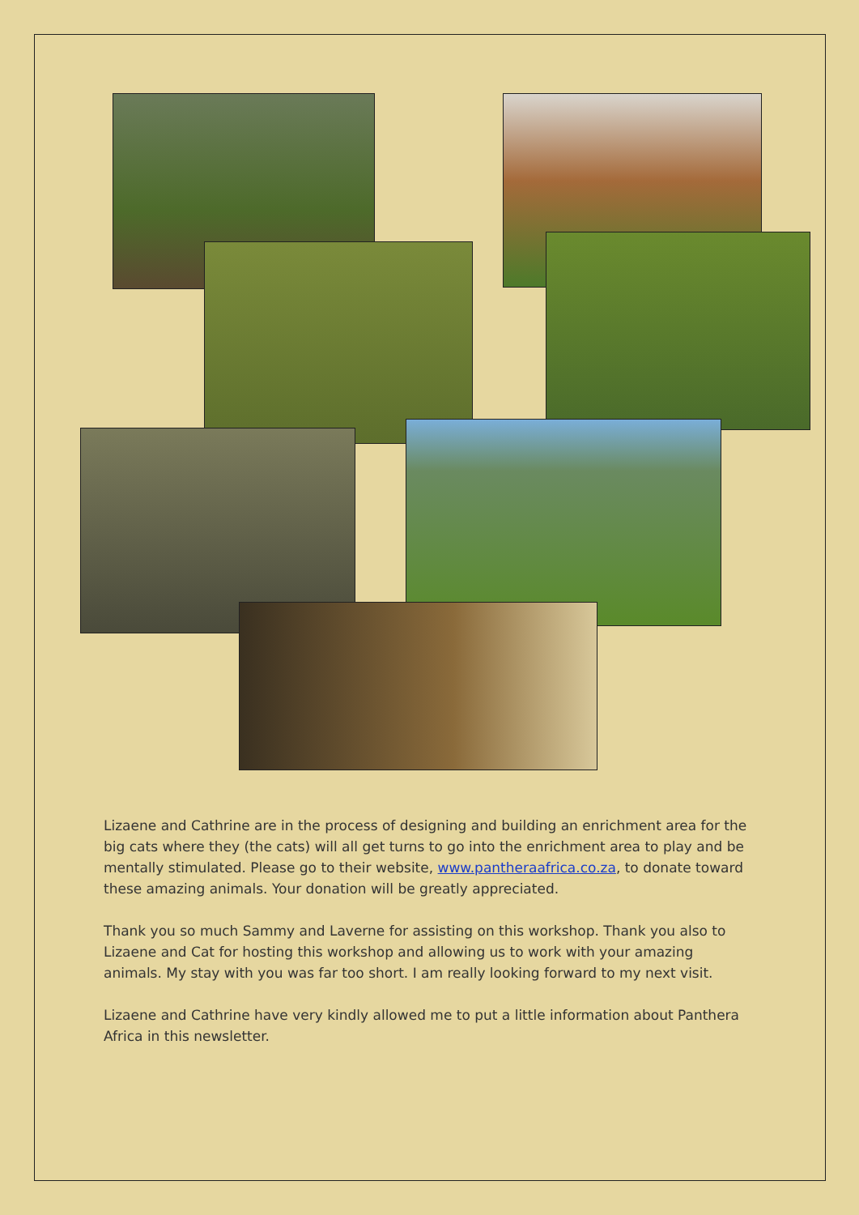Lizaene and Cathrine are in the process of designing and building an enrichment area for the big cats where they (the cats) will all get turns to go into the enrichment area to play and be mentally stimulated. Please go to their website, www.pantheraafrica.co.za, to donate toward these amazing animals. Your donation will be greatly appreciated.
Thank you so much Sammy and Laverne for assisting on this workshop. Thank you also to Lizaene and Cat for hosting this workshop and allowing us to work with your amazing animals. My stay with you was far too short. I am really looking forward to my next visit.
Lizaene and Cathrine have very kindly allowed me to put a little information about Panthera Africa in this newsletter.